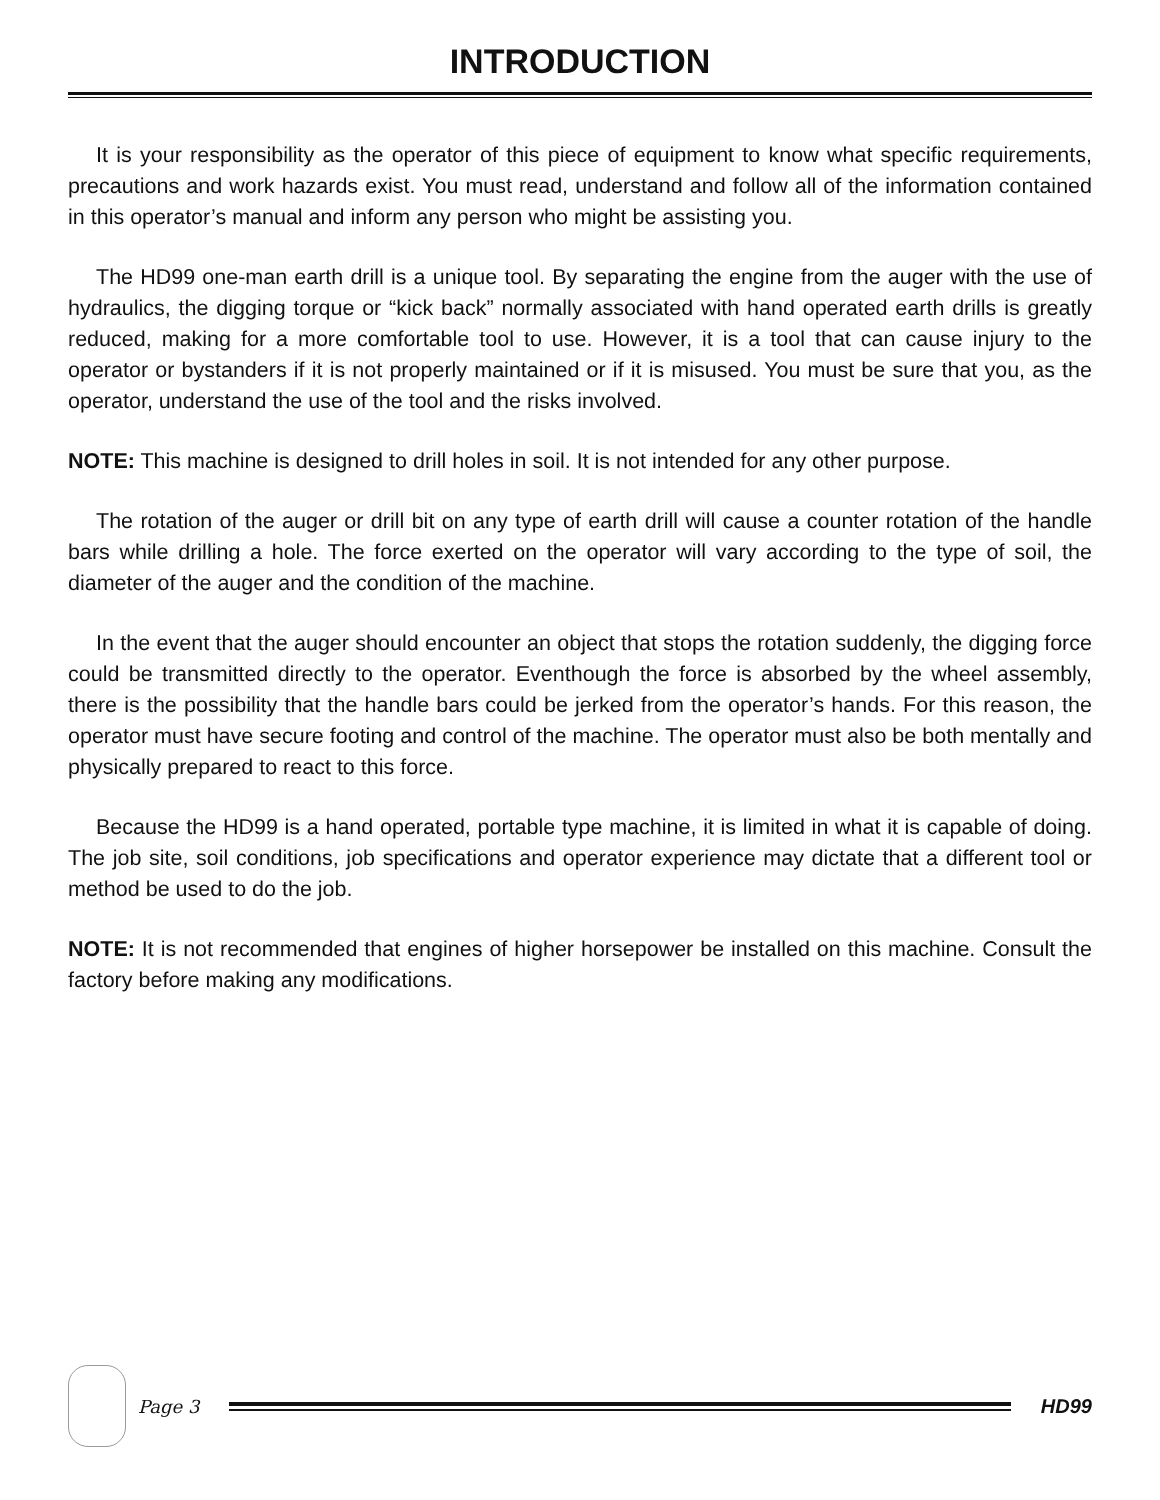INTRODUCTION
It is your responsibility as the operator of this piece of equipment to know what specific requirements, precautions and work hazards exist. You must read, understand and follow all of the information contained in this operator’s manual and inform any person who might be assisting you.
The HD99 one-man earth drill is a unique tool. By separating the engine from the auger with the use of hydraulics, the digging torque or “kick back” normally associated with hand operated earth drills is greatly reduced, making for a more comfortable tool to use. However, it is a tool that can cause injury to the operator or bystanders if it is not properly maintained or if it is misused. You must be sure that you, as the operator, understand the use of the tool and the risks involved.
NOTE: This machine is designed to drill holes in soil. It is not intended for any other purpose.
The rotation of the auger or drill bit on any type of earth drill will cause a counter rotation of the handle bars while drilling a hole. The force exerted on the operator will vary according to the type of soil, the diameter of the auger and the condition of the machine.
In the event that the auger should encounter an object that stops the rotation suddenly, the digging force could be transmitted directly to the operator. Eventhough the force is absorbed by the wheel assembly, there is the possibility that the handle bars could be jerked from the operator’s hands. For this reason, the operator must have secure footing and control of the machine. The operator must also be both mentally and physically prepared to react to this force.
Because the HD99 is a hand operated, portable type machine, it is limited in what it is capable of doing. The job site, soil conditions, job specifications and operator experience may dictate that a different tool or method be used to do the job.
NOTE: It is not recommended that engines of higher horsepower be installed on this machine. Consult the factory before making any modifications.
Page 3 HD99